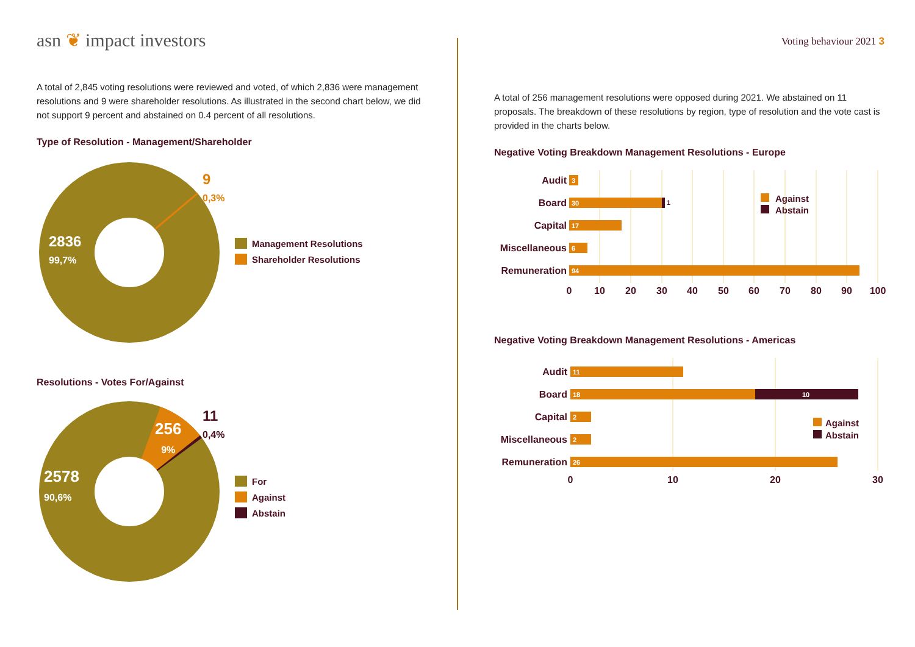asn ❦ impact investors
A total of 2,845 voting resolutions were reviewed and voted, of which 2,836 were management resolutions and 9 were shareholder resolutions. As illustrated in the second chart below, we did not support 9 percent and abstained on 0.4 percent of all resolutions.
Type of Resolution - Management/Shareholder
2836
99,7%
9
0,3%
Management Resolutions
Shareholder Resolutions
Resolutions - Votes For/Against
2578
90,6%
256
9%
11
0,4%
For
Against
Abstain
Voting behaviour 2021 3
A total of 256 management resolutions were opposed during 2021. We abstained on 11 proposals. The breakdown of these resolutions by region, type of resolution and the vote cast is provided in the charts below.
Negative Voting Breakdown Management Resolutions - Europe
3
30
17
6
94
1
Audit
Board
Capital
Miscellaneous
Remuneration
0
10
20
30
40
50
60
70
80
90
100
Against
Abstain
Negative Voting Breakdown Management Resolutions - Americas
11
18
10
2
2
26
Audit
Board
Capital
Miscellaneous
Remuneration
0
10
20
30
Against
Abstain